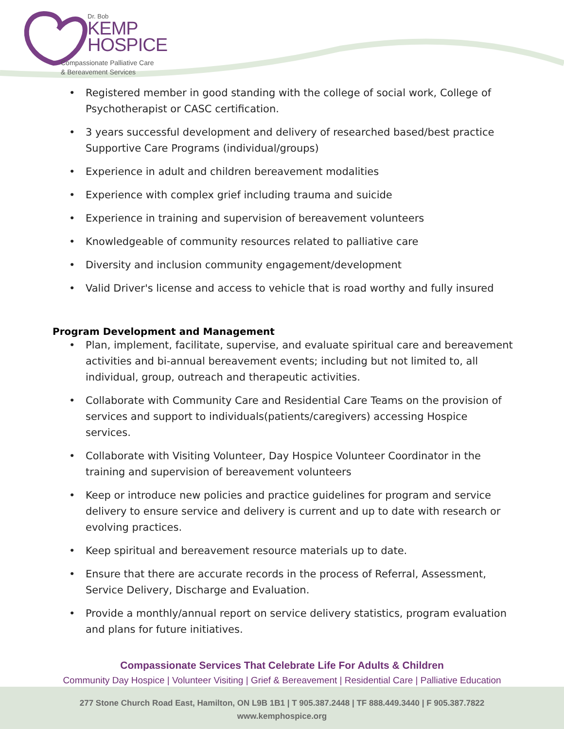Dr. Bob
KEMP
HOSPICE
Compassionate Palliative Care
& Bereavement Services
• Registered member in good standing with the college of social work, College of Psychotherapist or CASC certification.
• 3 years successful development and delivery of researched based/best practice Supportive Care Programs (individual/groups)
• Experience in adult and children bereavement modalities
• Experience with complex grief including trauma and suicide
• Experience in training and supervision of bereavement volunteers
• Knowledgeable of community resources related to palliative care
• Diversity and inclusion community engagement/development
• Valid Driver's license and access to vehicle that is road worthy and fully insured
Program Development and Management
• Plan, implement, facilitate, supervise, and evaluate spiritual care and bereavement activities and bi-annual bereavement events; including but not limited to, all individual, group, outreach and therapeutic activities.
• Collaborate with Community Care and Residential Care Teams on the provision of services and support to individuals(patients/caregivers) accessing Hospice services.
• Collaborate with Visiting Volunteer, Day Hospice Volunteer Coordinator in the training and supervision of bereavement volunteers
• Keep or introduce new policies and practice guidelines for program and service delivery to ensure service and delivery is current and up to date with research or evolving practices.
• Keep spiritual and bereavement resource materials up to date.
• Ensure that there are accurate records in the process of Referral, Assessment, Service Delivery, Discharge and Evaluation.
• Provide a monthly/annual report on service delivery statistics, program evaluation and plans for future initiatives.
Compassionate Services That Celebrate Life For Adults & Children
Community Day Hospice | Volunteer Visiting | Grief & Bereavement | Residential Care | Palliative Education
277 Stone Church Road East, Hamilton, ON L9B 1B1 | T 905.387.2448 | TF 888.449.3440 | F 905.387.7822
www.kemphospice.org